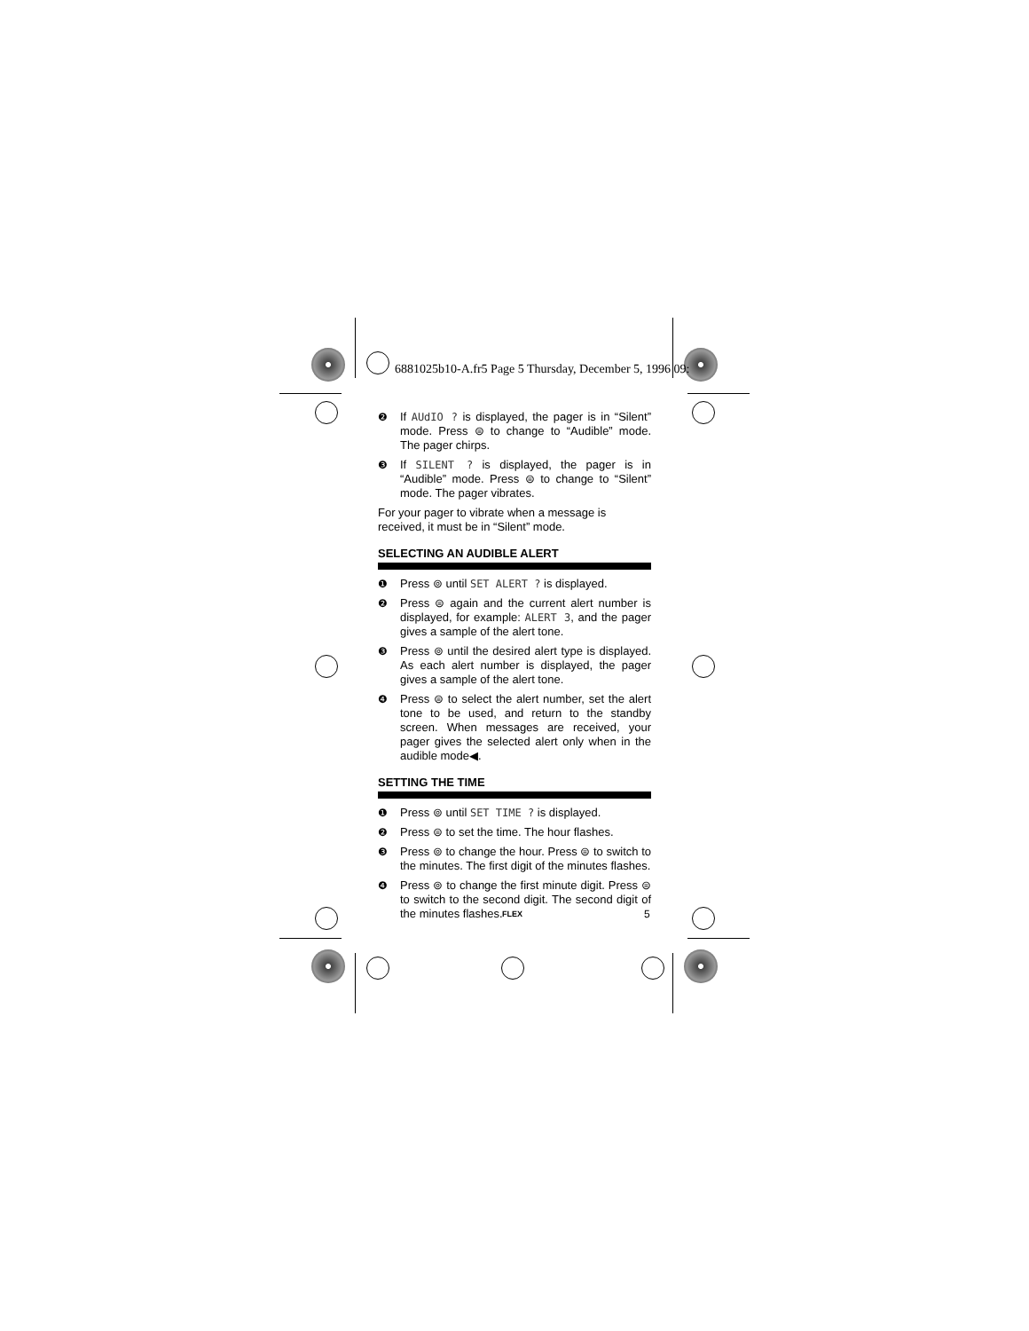6881025b10-A.fr5 Page 5 Thursday, December 5, 1996 09:
❷ If AUdIO ? is displayed, the pager is in “Silent” mode. Press ⊜ to change to “Audible” mode. The pager chirps.
❸ If SILENT ? is displayed, the pager is in “Audible” mode. Press ⊜ to change to “Silent” mode. The pager vibrates.
For your pager to vibrate when a message is received, it must be in “Silent” mode.
SELECTING AN AUDIBLE ALERT
❶ Press ⊚ until SET ALERT ? is displayed.
❷ Press ⊜ again and the current alert number is displayed, for example: ALERT 3, and the pager gives a sample of the alert tone.
❸ Press ⊚ until the desired alert type is displayed. As each alert number is displayed, the pager gives a sample of the alert tone.
❹ Press ⊜ to select the alert number, set the alert tone to be used, and return to the standby screen. When messages are received, your pager gives the selected alert only when in the audible mode◀.
SETTING THE TIME
❶ Press ⊚ until SET TIME ? is displayed.
❷ Press ⊜ to set the time. The hour flashes.
❸ Press ⊚ to change the hour. Press ⊜ to switch to the minutes. The first digit of the minutes flashes.
❹ Press ⊚ to change the first minute digit. Press ⊜ to switch to the second digit. The second digit of the minutes flashes.
FLEX 5